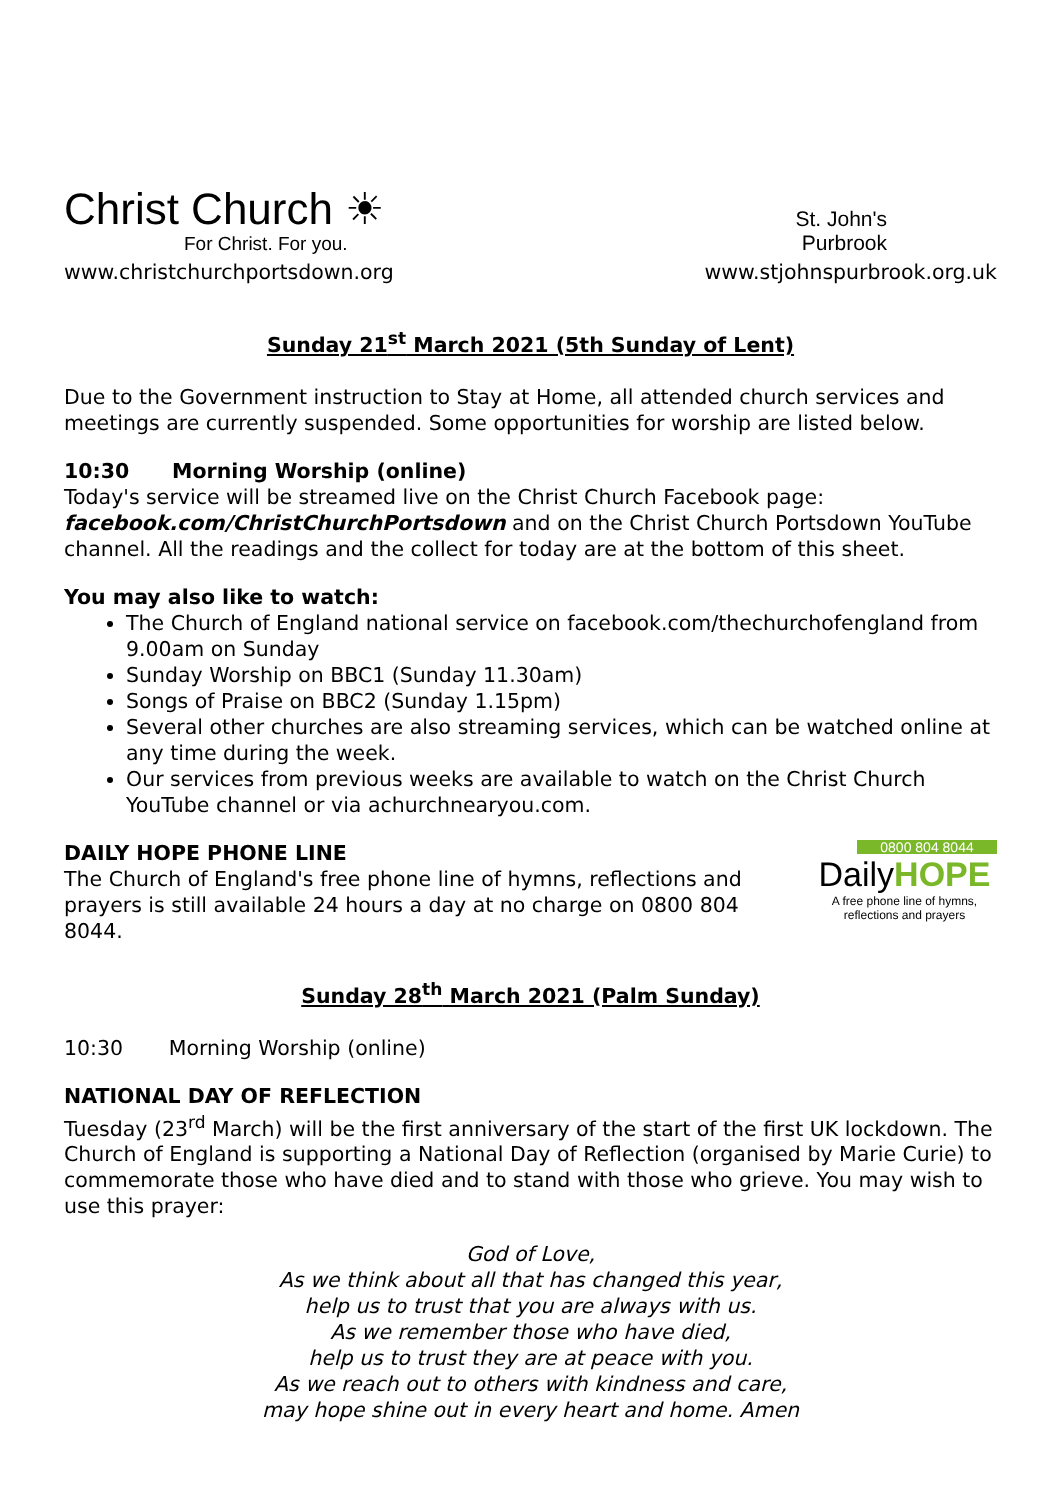Christ Church ☀
For Christ. For you.
St. John's
Purbrook
www.christchurchportsdown.org www.stjohnspurbrook.org.uk
Sunday 21<sup>st</sup> March 2021 (5th Sunday of Lent)
Due to the Government instruction to Stay at Home, all attended church services and meetings are currently suspended. Some opportunities for worship are listed below.
10:30 Morning Worship (online)
Today's service will be streamed live on the Christ Church Facebook page: facebook.com/ChristChurchPortsdown and on the Christ Church Portsdown YouTube channel. All the readings and the collect for today are at the bottom of this sheet.
You may also like to watch:
The Church of England national service on facebook.com/thechurchofengland from 9.00am on Sunday
Sunday Worship on BBC1 (Sunday 11.30am)
Songs of Praise on BBC2 (Sunday 1.15pm)
Several other churches are also streaming services, which can be watched online at any time during the week.
Our services from previous weeks are available to watch on the Christ Church YouTube channel or via achurchnearyou.com.
DAILY HOPE PHONE LINE
The Church of England's free phone line of hymns, reflections and prayers is still available 24 hours a day at no charge on 0800 804 8044.
0800 804 8044
DailyHOPE
A free phone line of hymns, reflections and prayers
Sunday 28<sup>th</sup> March 2021 (Palm Sunday)
10:30 Morning Worship (online)
NATIONAL DAY OF REFLECTION
Tuesday (23<sup>rd</sup> March) will be the first anniversary of the start of the first UK lockdown. The Church of England is supporting a National Day of Reflection (organised by Marie Curie) to commemorate those who have died and to stand with those who grieve. You may wish to use this prayer:
God of Love,
As we think about all that has changed this year,
help us to trust that you are always with us.
As we remember those who have died,
help us to trust they are at peace with you.
As we reach out to others with kindness and care,
may hope shine out in every heart and home. Amen